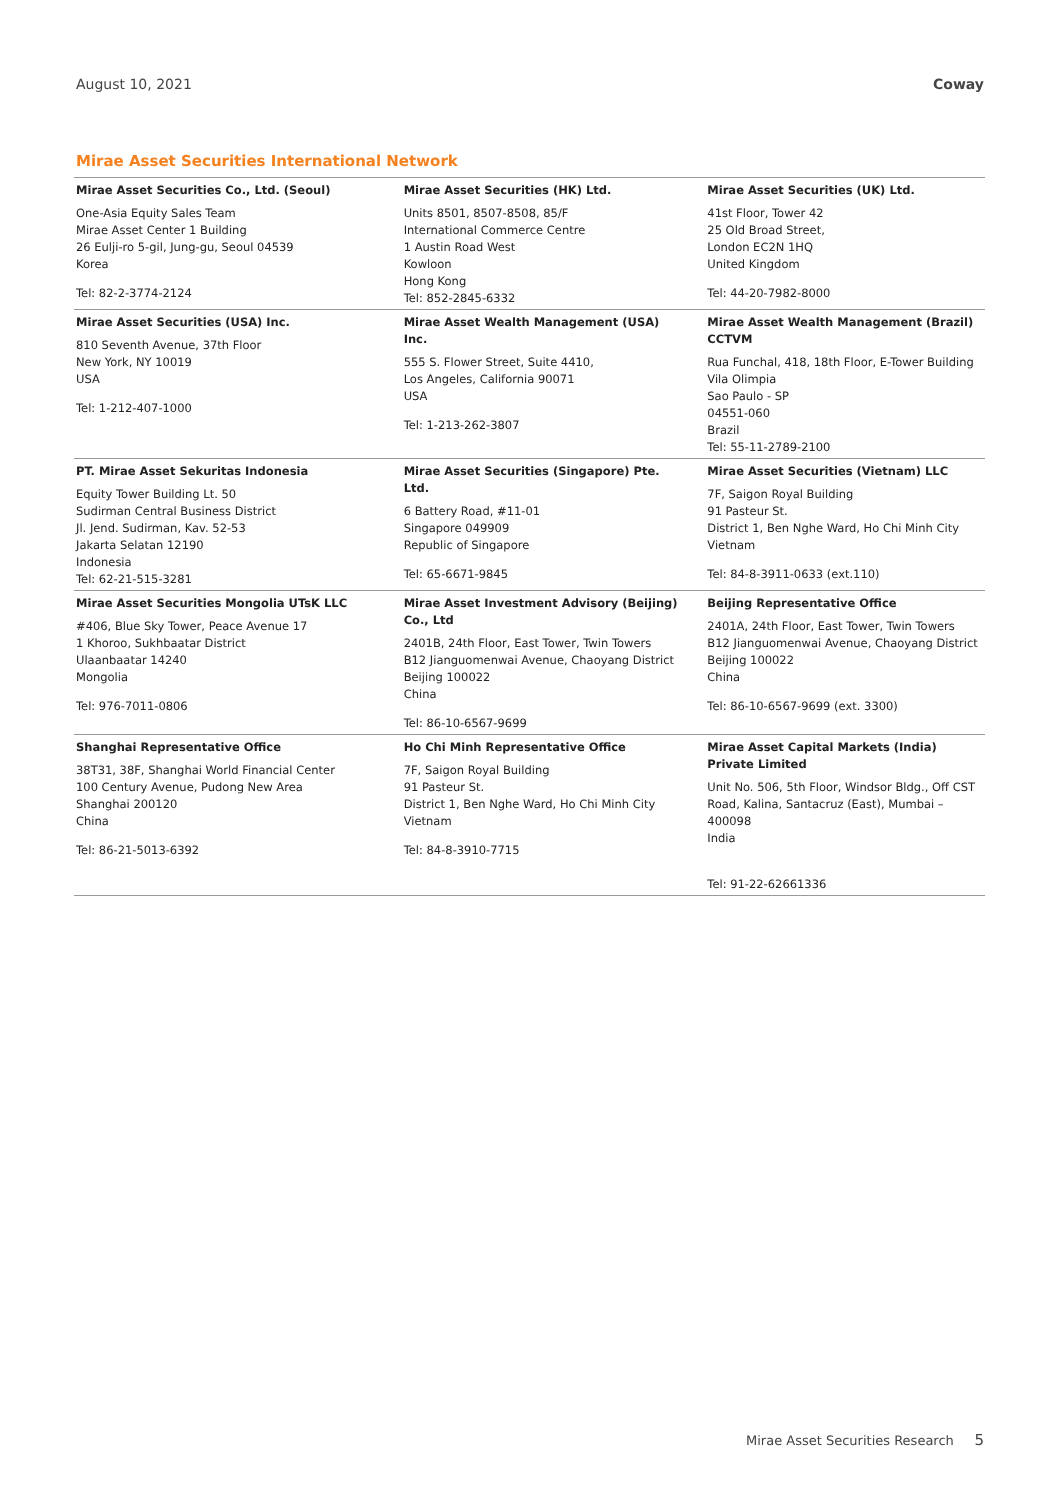August 10, 2021 Coway
Mirae Asset Securities International Network
| Mirae Asset Securities Co., Ltd. (Seoul) One-Asia Equity Sales Team Mirae Asset Center 1 Building 26 Eulji-ro 5-gil, Jung-gu, Seoul 04539 Korea Tel: 82-2-3774-2124 | Mirae Asset Securities (HK) Ltd. Units 8501, 8507-8508, 85/F International Commerce Centre 1 Austin Road West Kowloon Hong Kong Tel: 852-2845-6332 | Mirae Asset Securities (UK) Ltd. 41st Floor, Tower 42 25 Old Broad Street, London EC2N 1HQ United Kingdom Tel: 44-20-7982-8000 |
| Mirae Asset Securities (USA) Inc. 810 Seventh Avenue, 37th Floor New York, NY 10019 USA Tel: 1-212-407-1000 | Mirae Asset Wealth Management (USA) Inc. 555 S. Flower Street, Suite 4410, Los Angeles, California 90071 USA Tel: 1-213-262-3807 | Mirae Asset Wealth Management (Brazil) CCTVM Rua Funchal, 418, 18th Floor, E-Tower Building Vila Olimpia Sao Paulo - SP 04551-060 Brazil Tel: 55-11-2789-2100 |
| PT. Mirae Asset Sekuritas Indonesia Equity Tower Building Lt. 50 Sudirman Central Business District Jl. Jend. Sudirman, Kav. 52-53 Jakarta Selatan 12190 Indonesia Tel: 62-21-515-3281 | Mirae Asset Securities (Singapore) Pte. Ltd. 6 Battery Road, #11-01 Singapore 049909 Republic of Singapore Tel: 65-6671-9845 | Mirae Asset Securities (Vietnam) LLC 7F, Saigon Royal Building 91 Pasteur St. District 1, Ben Nghe Ward, Ho Chi Minh City Vietnam Tel: 84-8-3911-0633 (ext.110) |
| Mirae Asset Securities Mongolia UTsK LLC #406, Blue Sky Tower, Peace Avenue 17 1 Khoroo, Sukhbaatar District Ulaanbaatar 14240 Mongolia Tel: 976-7011-0806 | Mirae Asset Investment Advisory (Beijing) Co., Ltd 2401B, 24th Floor, East Tower, Twin Towers B12 Jianguomenwai Avenue, Chaoyang District Beijing 100022 China Tel: 86-10-6567-9699 | Beijing Representative Office 2401A, 24th Floor, East Tower, Twin Towers B12 Jianguomenwai Avenue, Chaoyang District Beijing 100022 China Tel: 86-10-6567-9699 (ext. 3300) |
| Shanghai Representative Office 38T31, 38F, Shanghai World Financial Center 100 Century Avenue, Pudong New Area Shanghai 200120 China Tel: 86-21-5013-6392 | Ho Chi Minh Representative Office 7F, Saigon Royal Building 91 Pasteur St. District 1, Ben Nghe Ward, Ho Chi Minh City Vietnam Tel: 84-8-3910-7715 | Mirae Asset Capital Markets (India) Private Limited Unit No. 506, 5th Floor, Windsor Bldg., Off CST Road, Kalina, Santacruz (East), Mumbai – 400098 India Tel: 91-22-62661336 |
Mirae Asset Securities Research 5